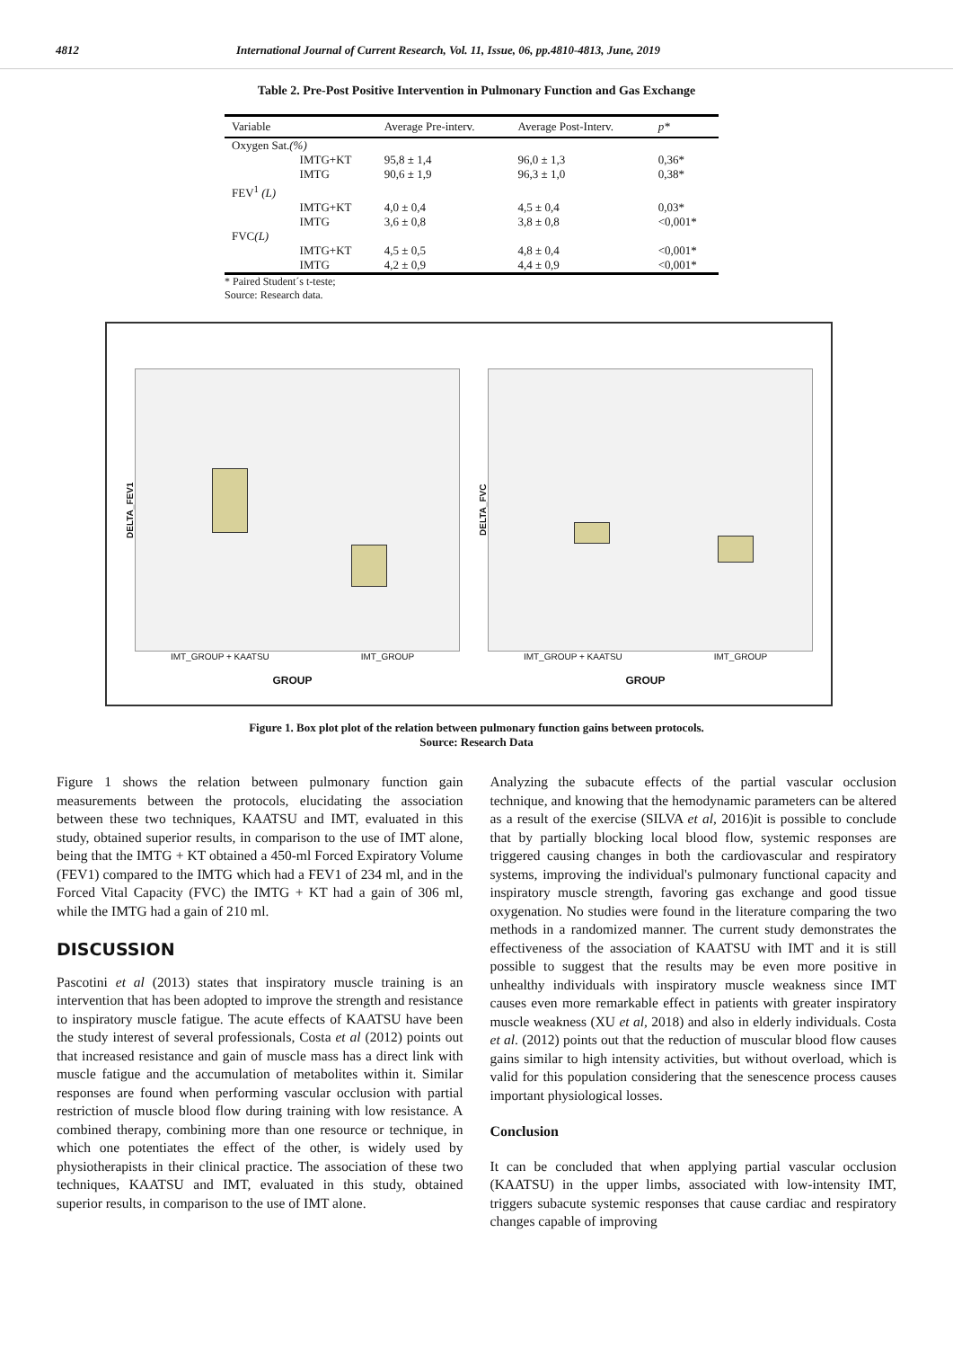4812 International Journal of Current Research, Vol. 11, Issue, 06, pp.4810-4813, June, 2019
Table 2. Pre-Post Positive Intervention in Pulmonary Function and Gas Exchange
| Variable | | Average Pre-interv. | Average Post-Interv. | p* |
| --- | --- | --- | --- | --- |
| Oxygen Sat. (%) | | | | |
| | IMTG+KT | 95,8 ± 1,4 | 96,0 ± 1,3 | 0,36* |
| | IMTG | 90,6 ± 1,9 | 96,3 ± 1,0 | 0,38* |
| FEV<sup>1</sup> (L) | | | | |
| | IMTG+KT | 4,0 ± 0,4 | 4,5 ± 0,4 | 0,03* |
| | IMTG | 3,6 ± 0,8 | 3,8 ± 0,8 | <0,001* |
| FVC (L) | | | | |
| | IMTG+KT | 4,5 ± 0,5 | 4,8 ± 0,4 | <0,001* |
| | IMTG | 4,2 ± 0,9 | 4,4 ± 0,9 | <0,001* |
* Paired Student´s t-teste;
Source: Research data.
DELTA_FEV1
IMT_GROUP + KAATSU IMT_GROUP
GROUP
DELTA_FVC
IMT_GROUP + KAATSU IMT_GROUP
GROUP
Figure 1. Box plot plot of the relation between pulmonary function gains between protocols.
Source: Research Data
Figure 1 shows the relation between pulmonary function gain measurements between the protocols, elucidating the association between these two techniques, KAATSU and IMT, evaluated in this study, obtained superior results, in comparison to the use of IMT alone, being that the IMTG + KT obtained a 450-ml Forced Expiratory Volume (FEV1) compared to the IMTG which had a FEV1 of 234 ml, and in the Forced Vital Capacity (FVC) the IMTG + KT had a gain of 306 ml, while the IMTG had a gain of 210 ml.
DISCUSSION
Pascotini et al (2013) states that inspiratory muscle training is an intervention that has been adopted to improve the strength and resistance to inspiratory muscle fatigue. The acute effects of KAATSU have been the study interest of several professionals, Costa et al (2012) points out that increased resistance and gain of muscle mass has a direct link with muscle fatigue and the accumulation of metabolites within it. Similar responses are found when performing vascular occlusion with partial restriction of muscle blood flow during training with low resistance. A combined therapy, combining more than one resource or technique, in which one potentiates the effect of the other, is widely used by physiotherapists in their clinical practice. The association of these two techniques, KAATSU and IMT, evaluated in this study, obtained superior results, in comparison to the use of IMT alone.
Analyzing the subacute effects of the partial vascular occlusion technique, and knowing that the hemodynamic parameters can be altered as a result of the exercise (SILVA et al, 2016)it is possible to conclude that by partially blocking local blood flow, systemic responses are triggered causing changes in both the cardiovascular and respiratory systems, improving the individual's pulmonary functional capacity and inspiratory muscle strength, favoring gas exchange and good tissue oxygenation. No studies were found in the literature comparing the two methods in a randomized manner. The current study demonstrates the effectiveness of the association of KAATSU with IMT and it is still possible to suggest that the results may be even more positive in unhealthy individuals with inspiratory muscle weakness since IMT causes even more remarkable effect in patients with greater inspiratory muscle weakness (XU et al, 2018) and also in elderly individuals. Costa et al. (2012) points out that the reduction of muscular blood flow causes gains similar to high intensity activities, but without overload, which is valid for this population considering that the senescence process causes important physiological losses.
Conclusion
It can be concluded that when applying partial vascular occlusion (KAATSU) in the upper limbs, associated with low-intensity IMT, triggers subacute systemic responses that cause cardiac and respiratory changes capable of improving